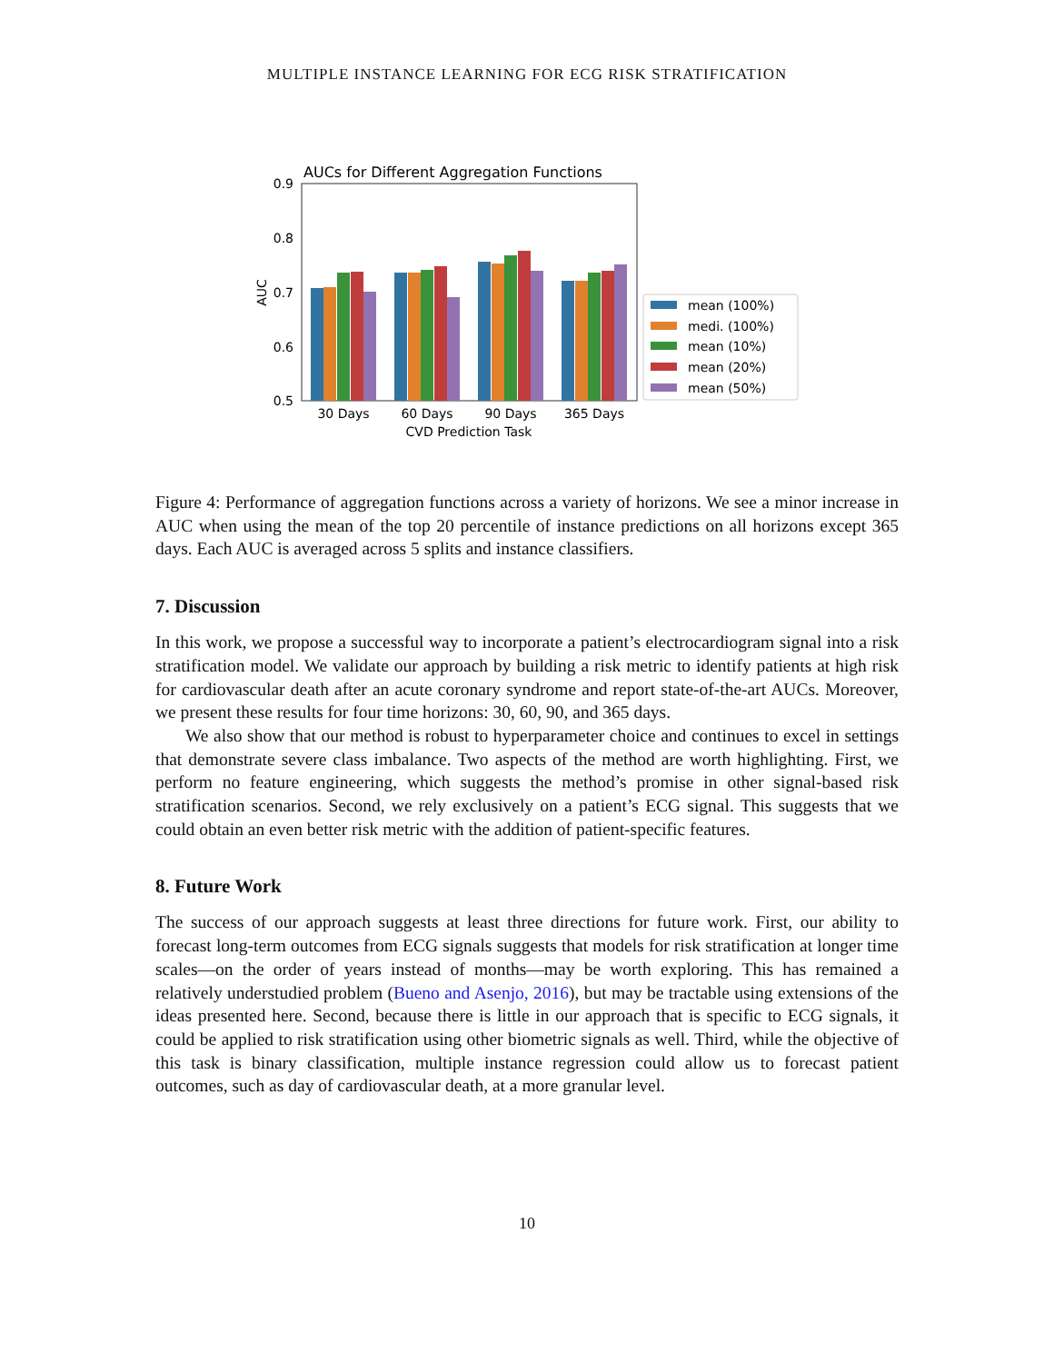MULTIPLE INSTANCE LEARNING FOR ECG RISK STRATIFICATION
AUCs for Different Aggregation Functions
0.9
0.8
0.7
0.6
0.5
AUC
30 Days
60 Days
90 Days
365 Days
CVD Prediction Task
mean (100%)
medi. (100%)
mean (10%)
mean (20%)
mean (50%)
Figure 4: Performance of aggregation functions across a variety of horizons. We see a minor increase in AUC when using the mean of the top 20 percentile of instance predictions on all horizons except 365 days. Each AUC is averaged across 5 splits and instance classifiers.
7. Discussion
In this work, we propose a successful way to incorporate a patient’s electrocardiogram signal into a risk stratification model. We validate our approach by building a risk metric to identify patients at high risk for cardiovascular death after an acute coronary syndrome and report state-of-the-art AUCs. Moreover, we present these results for four time horizons: 30, 60, 90, and 365 days.
We also show that our method is robust to hyperparameter choice and continues to excel in settings that demonstrate severe class imbalance. Two aspects of the method are worth highlighting. First, we perform no feature engineering, which suggests the method’s promise in other signal-based risk stratification scenarios. Second, we rely exclusively on a patient’s ECG signal. This suggests that we could obtain an even better risk metric with the addition of patient-specific features.
8. Future Work
The success of our approach suggests at least three directions for future work. First, our ability to forecast long-term outcomes from ECG signals suggests that models for risk stratification at longer time scales—on the order of years instead of months—may be worth exploring. This has remained a relatively understudied problem (Bueno and Asenjo, 2016), but may be tractable using extensions of the ideas presented here. Second, because there is little in our approach that is specific to ECG signals, it could be applied to risk stratification using other biometric signals as well. Third, while the objective of this task is binary classification, multiple instance regression could allow us to forecast patient outcomes, such as day of cardiovascular death, at a more granular level.
10